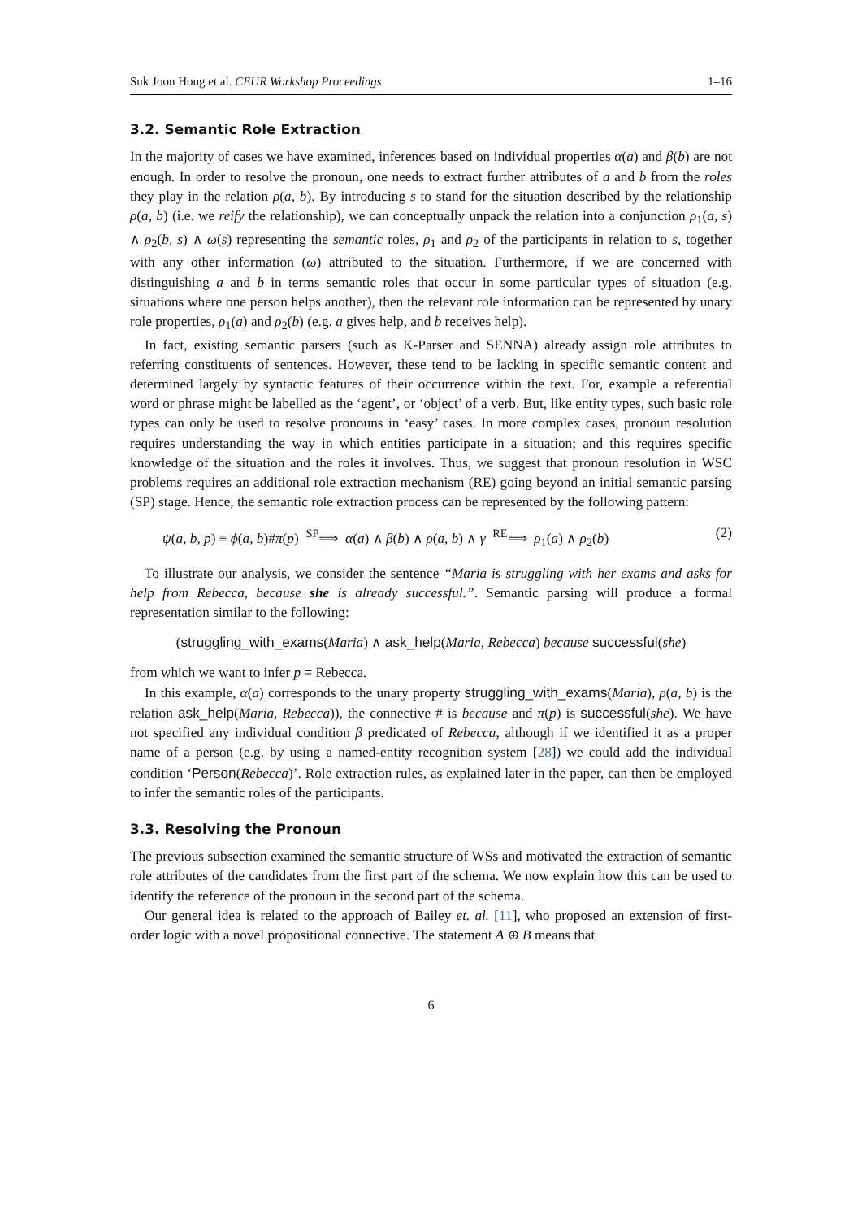Suk Joon Hong et al. CEUR Workshop Proceedings 1–16
3.2. Semantic Role Extraction
In the majority of cases we have examined, inferences based on individual properties α(a) and β(b) are not enough. In order to resolve the pronoun, one needs to extract further attributes of a and b from the roles they play in the relation ρ(a, b). By introducing s to stand for the situation described by the relationship ρ(a, b) (i.e. we reify the relationship), we can conceptually unpack the relation into a conjunction ρ<sub>1</sub>(a, s) ∧ ρ<sub>2</sub>(b, s) ∧ ω(s) representing the semantic roles, ρ<sub>1</sub> and ρ<sub>2</sub> of the participants in relation to s, together with any other information (ω) attributed to the situation. Furthermore, if we are concerned with distinguishing a and b in terms semantic roles that occur in some particular types of situation (e.g. situations where one person helps another), then the relevant role information can be represented by unary role properties, ρ<sub>1</sub>(a) and ρ<sub>2</sub>(b) (e.g. a gives help, and b receives help).
In fact, existing semantic parsers (such as K-Parser and SENNA) already assign role attributes to referring constituents of sentences. However, these tend to be lacking in specific semantic content and determined largely by syntactic features of their occurrence within the text. For, example a referential word or phrase might be labelled as the ‘agent’, or ‘object’ of a verb. But, like entity types, such basic role types can only be used to resolve pronouns in ‘easy’ cases. In more complex cases, pronoun resolution requires understanding the way in which entities participate in a situation; and this requires specific knowledge of the situation and the roles it involves. Thus, we suggest that pronoun resolution in WSC problems requires an additional role extraction mechanism (RE) going beyond an initial semantic parsing (SP) stage. Hence, the semantic role extraction process can be represented by the following pattern:
ψ(a, b, p) ≡ ϕ(a, b)#π(p) <sup>SP</sup>⟹ α(a) ∧ β(b) ∧ ρ(a, b) ∧ γ <sup>RE</sup>⟹ ρ<sub>1</sub>(a) ∧ ρ<sub>2</sub>(b) (2)
To illustrate our analysis, we consider the sentence “Maria is struggling with her exams and asks for help from Rebecca, because she is already successful.”. Semantic parsing will produce a formal representation similar to the following:
(struggling_with_exams(Maria) ∧ ask_help(Maria, Rebecca) because successful(she)
from which we want to infer p = Rebecca.
In this example, α(a) corresponds to the unary property struggling_with_exams(Maria), ρ(a, b) is the relation ask_help(Maria, Rebecca)), the connective # is because and π(p) is successful(she). We have not specified any individual condition β predicated of Rebecca, although if we identified it as a proper name of a person (e.g. by using a named-entity recognition system [28]) we could add the individual condition ‘Person(Rebecca)’. Role extraction rules, as explained later in the paper, can then be employed to infer the semantic roles of the participants.
3.3. Resolving the Pronoun
The previous subsection examined the semantic structure of WSs and motivated the extraction of semantic role attributes of the candidates from the first part of the schema. We now explain how this can be used to identify the reference of the pronoun in the second part of the schema.
Our general idea is related to the approach of Bailey et. al. [11], who proposed an extension of first-order logic with a novel propositional connective. The statement A ⊕ B means that
6